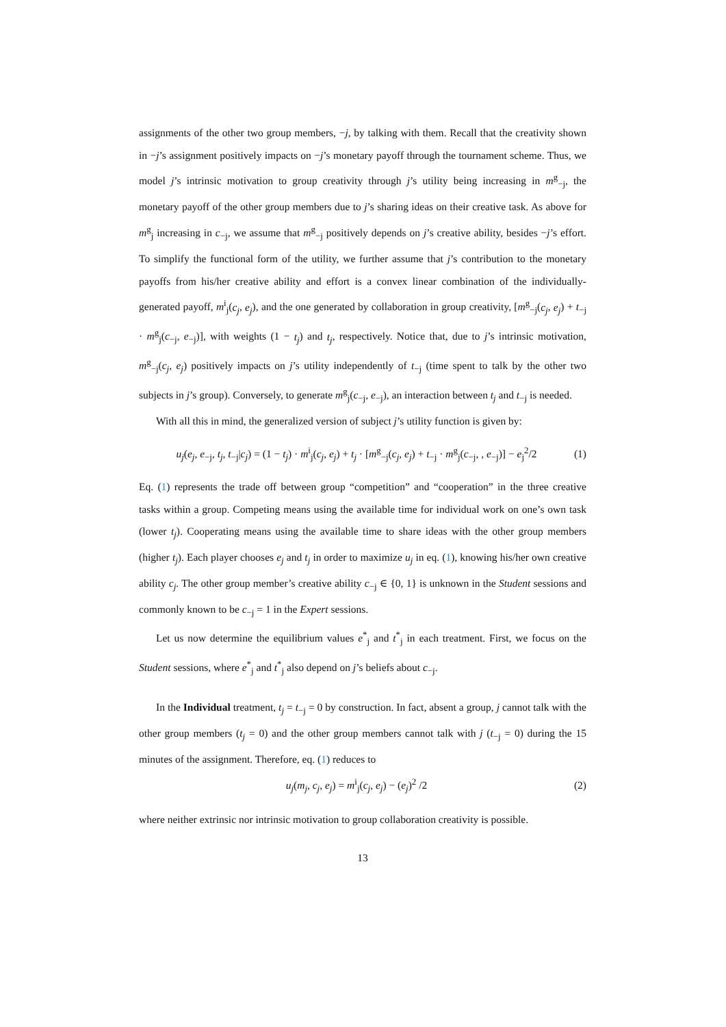assignments of the other two group members, −j, by talking with them. Recall that the creativity shown in −j’s assignment positively impacts on −j’s monetary payoff through the tournament scheme. Thus, we model j’s intrinsic motivation to group creativity through j’s utility being increasing in m<sup>g</sup><sub>−j</sub>, the monetary payoff of the other group members due to j’s sharing ideas on their creative task. As above for m<sup>g</sup><sub>j</sub> increasing in c<sub>−j</sub>, we assume that m<sup>g</sup><sub>−j</sub> positively depends on j’s creative ability, besides −j’s effort. To simplify the functional form of the utility, we further assume that j’s contribution to the monetary payoffs from his/her creative ability and effort is a convex linear combination of the individually-generated payoff, m<sup>i</sup><sub>j</sub>(c<sub>j</sub>, e<sub>j</sub>), and the one generated by collaboration in group creativity, [m<sup>g</sup><sub>−j</sub>(c<sub>j</sub>, e<sub>j</sub>) + t<sub>−j</sub> · m<sup>g</sup><sub>j</sub>(c<sub>−j</sub>, e<sub>−j</sub>)], with weights (1 − t<sub>j</sub>) and t<sub>j</sub>, respectively. Notice that, due to j’s intrinsic motivation, m<sup>g</sup><sub>−j</sub>(c<sub>j</sub>, e<sub>j</sub>) positively impacts on j’s utility independently of t<sub>−j</sub> (time spent to talk by the other two subjects in j’s group). Conversely, to generate m<sup>g</sup><sub>j</sub>(c<sub>−j</sub>, e<sub>−j</sub>), an interaction between t<sub>j</sub> and t<sub>−j</sub> is needed.
With all this in mind, the generalized version of subject j’s utility function is given by:
u<sub>j</sub>(e<sub>j</sub>, e<sub>−j</sub>, t<sub>j</sub>, t<sub>−j</sub>|c<sub>j</sub>) = (1 − t<sub>j</sub>) · m<sup>i</sup><sub>j</sub>(c<sub>j</sub>, e<sub>j</sub>) + t<sub>j</sub> · [m<sup>g</sup><sub>−j</sub>(c<sub>j</sub>, e<sub>j</sub>) + t<sub>−j</sub> · m<sup>g</sup><sub>j</sub>(c<sub>−j</sub>, , e<sub>−j</sub>)] − e<sub>j</sub><sup>2</sup>/2 (1)
Eq. (1) represents the trade off between group “competition” and “cooperation” in the three creative tasks within a group. Competing means using the available time for individual work on one’s own task (lower t<sub>j</sub>). Cooperating means using the available time to share ideas with the other group members (higher t<sub>j</sub>). Each player chooses e<sub>j</sub> and t<sub>j</sub> in order to maximize u<sub>j</sub> in eq. (1), knowing his/her own creative ability c<sub>j</sub>. The other group member’s creative ability c<sub>−j</sub> ∈ {0, 1} is unknown in the Student sessions and commonly known to be c<sub>−j</sub> = 1 in the Expert sessions.
Let us now determine the equilibrium values e<sup>*</sup><sub>j</sub> and t<sup>*</sup><sub>j</sub> in each treatment. First, we focus on the Student sessions, where e<sup>*</sup><sub>j</sub> and t<sup>*</sup><sub>j</sub> also depend on j’s beliefs about c<sub>−j</sub>.
In the Individual treatment, t<sub>j</sub> = t<sub>−j</sub> = 0 by construction. In fact, absent a group, j cannot talk with the other group members (t<sub>j</sub> = 0) and the other group members cannot talk with j (t<sub>−j</sub> = 0) during the 15 minutes of the assignment. Therefore, eq. (1) reduces to
u<sub>j</sub>(m<sub>j</sub>, c<sub>j</sub>, e<sub>j</sub>) = m<sup>i</sup><sub>j</sub>(c<sub>j</sub>, e<sub>j</sub>) − (e<sub>j</sub>)<sup>2</sup> /2 (2)
where neither extrinsic nor intrinsic motivation to group collaboration creativity is possible.
13